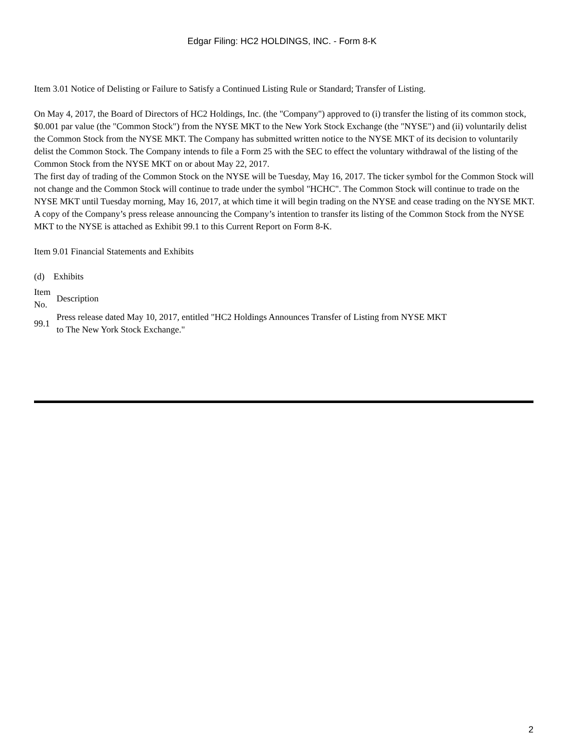Edgar Filing: HC2 HOLDINGS, INC. - Form 8-K
Item 3.01 Notice of Delisting or Failure to Satisfy a Continued Listing Rule or Standard; Transfer of Listing.
On May 4, 2017, the Board of Directors of HC2 Holdings, Inc. (the "Company") approved to (i) transfer the listing of its common stock, $0.001 par value (the "Common Stock") from the NYSE MKT to the New York Stock Exchange (the "NYSE") and (ii) voluntarily delist the Common Stock from the NYSE MKT. The Company has submitted written notice to the NYSE MKT of its decision to voluntarily delist the Common Stock. The Company intends to file a Form 25 with the SEC to effect the voluntary withdrawal of the listing of the Common Stock from the NYSE MKT on or about May 22, 2017.
The first day of trading of the Common Stock on the NYSE will be Tuesday, May 16, 2017. The ticker symbol for the Common Stock will not change and the Common Stock will continue to trade under the symbol "HCHC". The Common Stock will continue to trade on the NYSE MKT until Tuesday morning, May 16, 2017, at which time it will begin trading on the NYSE and cease trading on the NYSE MKT.
A copy of the Company’s press release announcing the Company’s intention to transfer its listing of the Common Stock from the NYSE MKT to the NYSE is attached as Exhibit 99.1 to this Current Report on Form 8-K.
Item 9.01 Financial Statements and Exhibits
(d) Exhibits
| Item No. | Description |
| 99.1 | Press release dated May 10, 2017, entitled "HC2 Holdings Announces Transfer of Listing from NYSE MKT to The New York Stock Exchange." |
2